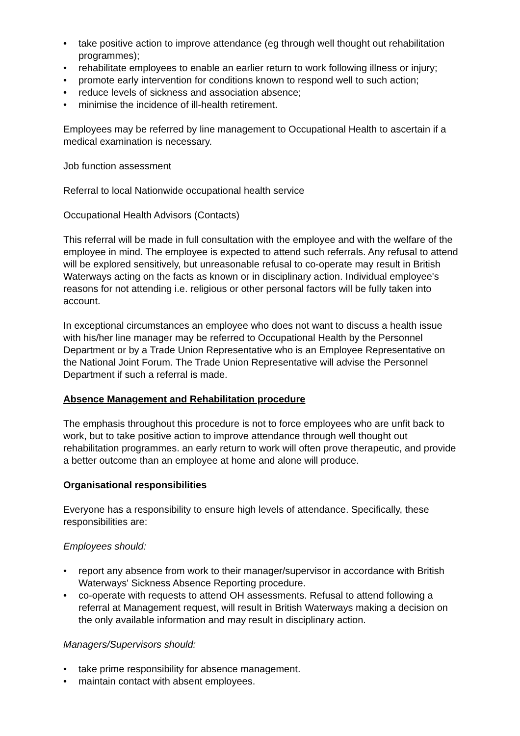• take positive action to improve attendance (eg through well thought out rehabilitation programmes);
• rehabilitate employees to enable an earlier return to work following illness or injury;
• promote early intervention for conditions known to respond well to such action;
• reduce levels of sickness and association absence;
• minimise the incidence of ill-health retirement.
Employees may be referred by line management to Occupational Health to ascertain if a medical examination is necessary.
Job function assessment
Referral to local Nationwide occupational health service
Occupational Health Advisors (Contacts)
This referral will be made in full consultation with the employee and with the welfare of the employee in mind. The employee is expected to attend such referrals. Any refusal to attend will be explored sensitively, but unreasonable refusal to co-operate may result in British Waterways acting on the facts as known or in disciplinary action. Individual employee's reasons for not attending i.e. religious or other personal factors will be fully taken into account.
In exceptional circumstances an employee who does not want to discuss a health issue with his/her line manager may be referred to Occupational Health by the Personnel Department or by a Trade Union Representative who is an Employee Representative on the National Joint Forum. The Trade Union Representative will advise the Personnel Department if such a referral is made.
Absence Management and Rehabilitation procedure
The emphasis throughout this procedure is not to force employees who are unfit back to work, but to take positive action to improve attendance through well thought out rehabilitation programmes. an early return to work will often prove therapeutic, and provide a better outcome than an employee at home and alone will produce.
Organisational responsibilities
Everyone has a responsibility to ensure high levels of attendance. Specifically, these responsibilities are:
Employees should:
• report any absence from work to their manager/supervisor in accordance with British Waterways' Sickness Absence Reporting procedure.
• co-operate with requests to attend OH assessments. Refusal to attend following a referral at Management request, will result in British Waterways making a decision on the only available information and may result in disciplinary action.
Managers/Supervisors should:
• take prime responsibility for absence management.
• maintain contact with absent employees.